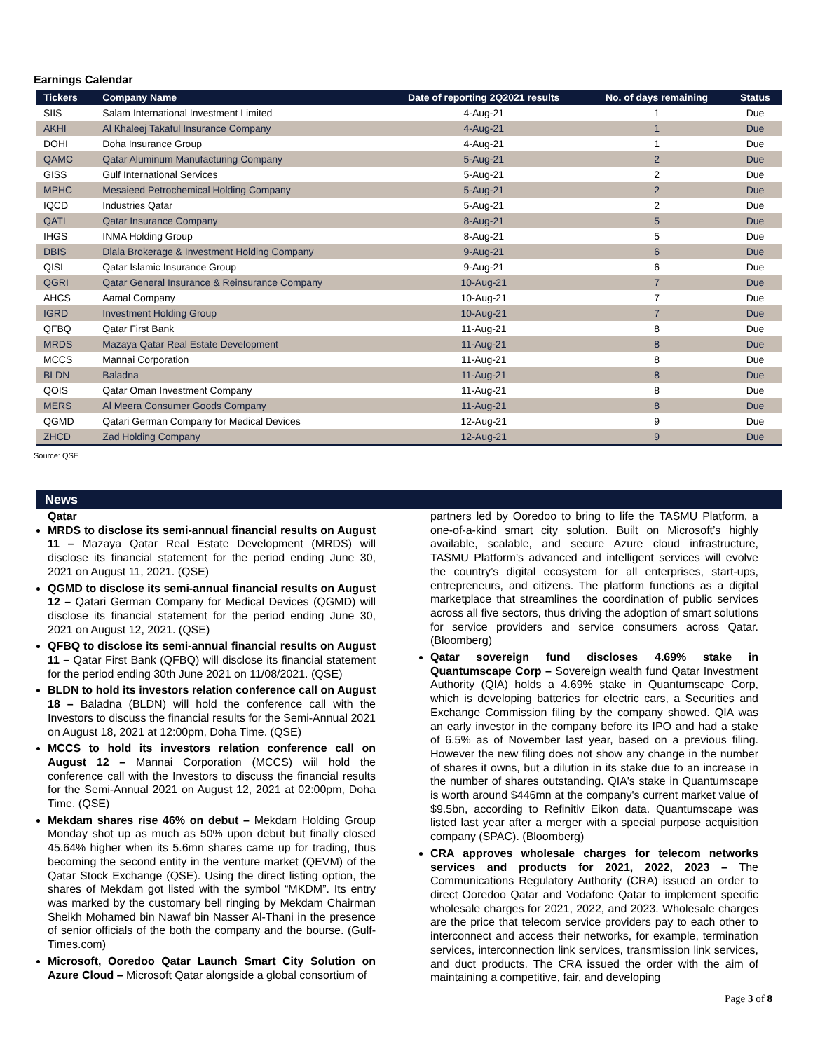Earnings Calendar
| Tickers | Company Name | Date of reporting 2Q2021 results | No. of days remaining | Status |
| --- | --- | --- | --- | --- |
| SIIS | Salam International Investment Limited | 4-Aug-21 | 1 | Due |
| AKHI | Al Khaleej Takaful Insurance Company | 4-Aug-21 | 1 | Due |
| DOHI | Doha Insurance Group | 4-Aug-21 | 1 | Due |
| QAMC | Qatar Aluminum Manufacturing Company | 5-Aug-21 | 2 | Due |
| GISS | Gulf International Services | 5-Aug-21 | 2 | Due |
| MPHC | Mesaieed Petrochemical Holding Company | 5-Aug-21 | 2 | Due |
| IQCD | Industries Qatar | 5-Aug-21 | 2 | Due |
| QATI | Qatar Insurance Company | 8-Aug-21 | 5 | Due |
| IHGS | INMA Holding Group | 8-Aug-21 | 5 | Due |
| DBIS | Dlala Brokerage & Investment Holding Company | 9-Aug-21 | 6 | Due |
| QISI | Qatar Islamic Insurance Group | 9-Aug-21 | 6 | Due |
| QGRI | Qatar General Insurance & Reinsurance Company | 10-Aug-21 | 7 | Due |
| AHCS | Aamal Company | 10-Aug-21 | 7 | Due |
| IGRD | Investment Holding Group | 10-Aug-21 | 7 | Due |
| QFBQ | Qatar First Bank | 11-Aug-21 | 8 | Due |
| MRDS | Mazaya Qatar Real Estate Development | 11-Aug-21 | 8 | Due |
| MCCS | Mannai Corporation | 11-Aug-21 | 8 | Due |
| BLDN | Baladna | 11-Aug-21 | 8 | Due |
| QOIS | Qatar Oman Investment Company | 11-Aug-21 | 8 | Due |
| MERS | Al Meera Consumer Goods Company | 11-Aug-21 | 8 | Due |
| QGMD | Qatari German Company for Medical Devices | 12-Aug-21 | 9 | Due |
| ZHCD | Zad Holding Company | 12-Aug-21 | 9 | Due |
Source: QSE
News
Qatar
MRDS to disclose its semi-annual financial results on August 11 – Mazaya Qatar Real Estate Development (MRDS) will disclose its financial statement for the period ending June 30, 2021 on August 11, 2021. (QSE)
QGMD to disclose its semi-annual financial results on August 12 – Qatari German Company for Medical Devices (QGMD) will disclose its financial statement for the period ending June 30, 2021 on August 12, 2021. (QSE)
QFBQ to disclose its semi-annual financial results on August 11 – Qatar First Bank (QFBQ) will disclose its financial statement for the period ending 30th June 2021 on 11/08/2021. (QSE)
BLDN to hold its investors relation conference call on August 18 – Baladna (BLDN) will hold the conference call with the Investors to discuss the financial results for the Semi-Annual 2021 on August 18, 2021 at 12:00pm, Doha Time. (QSE)
MCCS to hold its investors relation conference call on August 12 – Mannai Corporation (MCCS) wiil hold the conference call with the Investors to discuss the financial results for the Semi-Annual 2021 on August 12, 2021 at 02:00pm, Doha Time. (QSE)
Mekdam shares rise 46% on debut – Mekdam Holding Group Monday shot up as much as 50% upon debut but finally closed 45.64% higher when its 5.6mn shares came up for trading, thus becoming the second entity in the venture market (QEVM) of the Qatar Stock Exchange (QSE). Using the direct listing option, the shares of Mekdam got listed with the symbol “MKDM”. Its entry was marked by the customary bell ringing by Mekdam Chairman Sheikh Mohamed bin Nawaf bin Nasser Al-Thani in the presence of senior officials of the both the company and the bourse. (Gulf-Times.com)
Microsoft, Ooredoo Qatar Launch Smart City Solution on Azure Cloud – Microsoft Qatar alongside a global consortium of
partners led by Ooredoo to bring to life the TASMU Platform, a one-of-a-kind smart city solution. Built on Microsoft’s highly available, scalable, and secure Azure cloud infrastructure, TASMU Platform’s advanced and intelligent services will evolve the country’s digital ecosystem for all enterprises, start-ups, entrepreneurs, and citizens. The platform functions as a digital marketplace that streamlines the coordination of public services across all five sectors, thus driving the adoption of smart solutions for service providers and service consumers across Qatar. (Bloomberg)
Qatar sovereign fund discloses 4.69% stake in Quantumscape Corp – Sovereign wealth fund Qatar Investment Authority (QIA) holds a 4.69% stake in Quantumscape Corp, which is developing batteries for electric cars, a Securities and Exchange Commission filing by the company showed. QIA was an early investor in the company before its IPO and had a stake of 6.5% as of November last year, based on a previous filing. However the new filing does not show any change in the number of shares it owns, but a dilution in its stake due to an increase in the number of shares outstanding. QIA's stake in Quantumscape is worth around $446mn at the company's current market value of $9.5bn, according to Refinitiv Eikon data. Quantumscape was listed last year after a merger with a special purpose acquisition company (SPAC). (Bloomberg)
CRA approves wholesale charges for telecom networks services and products for 2021, 2022, 2023 – The Communications Regulatory Authority (CRA) issued an order to direct Ooredoo Qatar and Vodafone Qatar to implement specific wholesale charges for 2021, 2022, and 2023. Wholesale charges are the price that telecom service providers pay to each other to interconnect and access their networks, for example, termination services, interconnection link services, transmission link services, and duct products. The CRA issued the order with the aim of maintaining a competitive, fair, and developing
Page 3 of 8